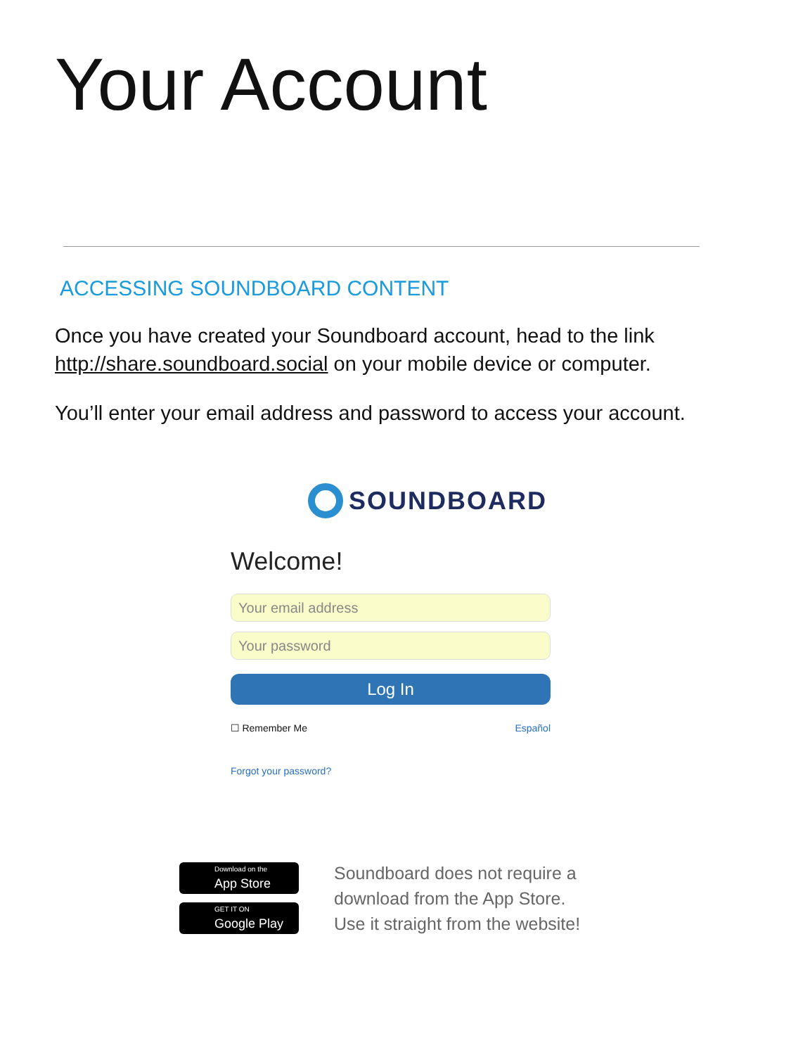Your Account
ACCESSING SOUNDBOARD CONTENT
Once you have created your Soundboard account, head to the link http://share.soundboard.social on your mobile device or computer.
You’ll enter your email address and password to access your account.
SOUNDBOARD
Welcome!
Your email address
Your password
Log In
☐ Remember Me Español
Forgot your password?
Download on the
App Store
GET IT ON
Google Play
Soundboard does not require a
download from the App Store.
Use it straight from the website!